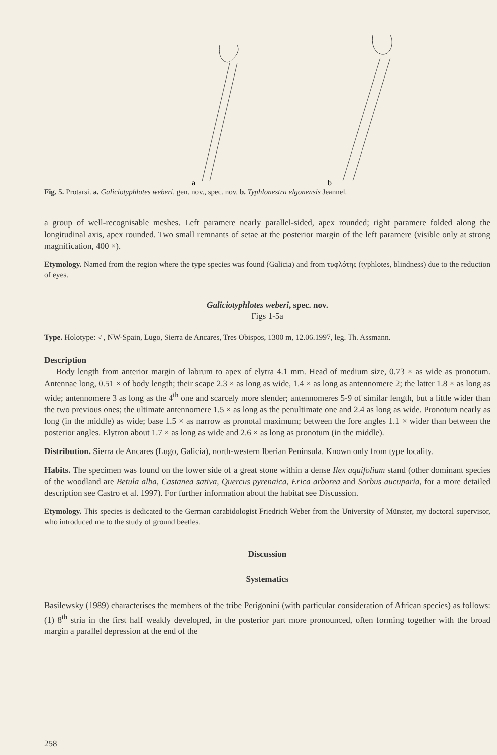a
b
Fig. 5. Protarsi. a. Galiciotyphlotes weberi, gen. nov., spec. nov. b. Typhlonestra elgonensis Jeannel.
a group of well-recognisable meshes. Left paramere nearly parallel-sided, apex rounded; right paramere folded along the longitudinal axis, apex rounded. Two small remnants of setae at the posterior margin of the left paramere (visible only at strong magnification, 400 ×).
Etymology. Named from the region where the type species was found (Galicia) and from τυφλότης (typhlotes, blindness) due to the reduction of eyes.
Galiciotyphlotes weberi, spec. nov.
Figs 1-5a
Type. Holotype: ♂, NW-Spain, Lugo, Sierra de Ancares, Tres Obispos, 1300 m, 12.06.1997, leg. Th. Assmann.
Description
Body length from anterior margin of labrum to apex of elytra 4.1 mm. Head of medium size, 0.73 × as wide as pronotum. Antennae long, 0.51 × of body length; their scape 2.3 × as long as wide, 1.4 × as long as antennomere 2; the latter 1.8 × as long as wide; antennomere 3 as long as the 4<sup>th</sup> one and scarcely more slender; antennomeres 5-9 of similar length, but a little wider than the two previous ones; the ultimate antennomere 1.5 × as long as the penultimate one and 2.4 as long as wide. Pronotum nearly as long (in the middle) as wide; base 1.5 × as narrow as pronotal maximum; between the fore angles 1.1 × wider than between the posterior angles. Elytron about 1.7 × as long as wide and 2.6 × as long as pronotum (in the middle).
Distribution. Sierra de Ancares (Lugo, Galicia), north-western Iberian Peninsula. Known only from type locality.
Habits. The specimen was found on the lower side of a great stone within a dense Ilex aquifolium stand (other dominant species of the woodland are Betula alba, Castanea sativa, Quercus pyrenaica, Erica arborea and Sorbus aucuparia, for a more detailed description see Castro et al. 1997). For further information about the habitat see Discussion.
Etymology. This species is dedicated to the German carabidologist Friedrich Weber from the University of Münster, my doctoral supervisor, who introduced me to the study of ground beetles.
Discussion
Systematics
Basilewsky (1989) characterises the members of the tribe Perigonini (with particular consideration of African species) as follows: (1) 8<sup>th</sup> stria in the first half weakly developed, in the posterior part more pronounced, often forming together with the broad margin a parallel depression at the end of the
258